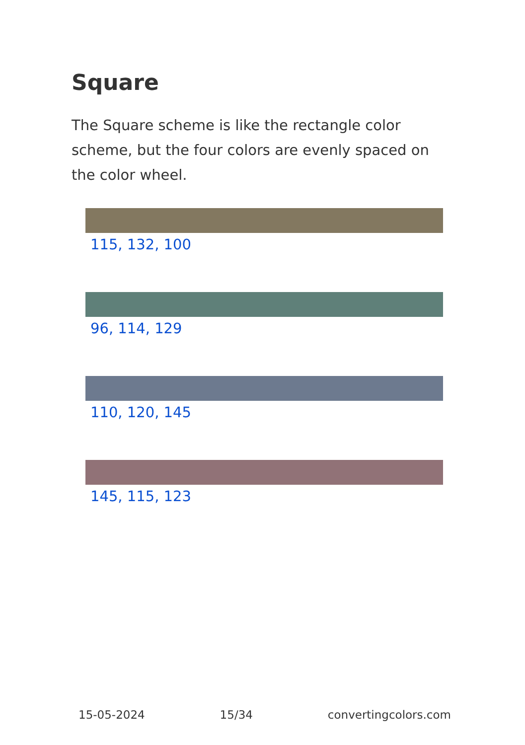Square
The Square scheme is like the rectangle color scheme, but the four colors are evenly spaced on the color wheel.
115, 132, 100
96, 114, 129
110, 120, 145
145, 115, 123
15-05-2024 15/34 convertingcolors.com